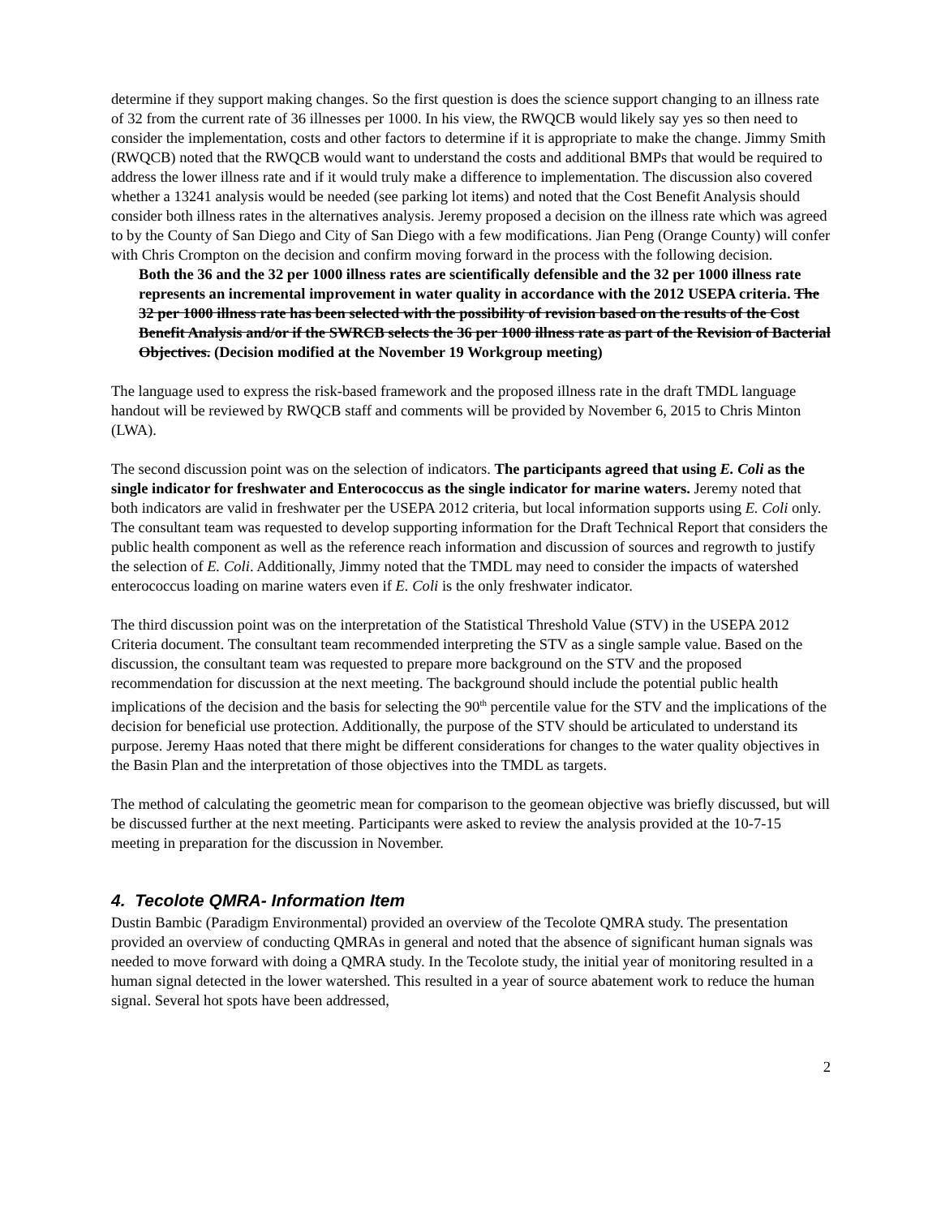determine if they support making changes. So the first question is does the science support changing to an illness rate of 32 from the current rate of 36 illnesses per 1000. In his view, the RWQCB would likely say yes so then need to consider the implementation, costs and other factors to determine if it is appropriate to make the change. Jimmy Smith (RWQCB) noted that the RWQCB would want to understand the costs and additional BMPs that would be required to address the lower illness rate and if it would truly make a difference to implementation. The discussion also covered whether a 13241 analysis would be needed (see parking lot items) and noted that the Cost Benefit Analysis should consider both illness rates in the alternatives analysis. Jeremy proposed a decision on the illness rate which was agreed to by the County of San Diego and City of San Diego with a few modifications. Jian Peng (Orange County) will confer with Chris Crompton on the decision and confirm moving forward in the process with the following decision.
Both the 36 and the 32 per 1000 illness rates are scientifically defensible and the 32 per 1000 illness rate represents an incremental improvement in water quality in accordance with the 2012 USEPA criteria. The 32 per 1000 illness rate has been selected with the possibility of revision based on the results of the Cost Benefit Analysis and/or if the SWRCB selects the 36 per 1000 illness rate as part of the Revision of Bacterial Objectives. (Decision modified at the November 19 Workgroup meeting)
The language used to express the risk-based framework and the proposed illness rate in the draft TMDL language handout will be reviewed by RWQCB staff and comments will be provided by November 6, 2015 to Chris Minton (LWA).
The second discussion point was on the selection of indicators. The participants agreed that using E. Coli as the single indicator for freshwater and Enterococcus as the single indicator for marine waters. Jeremy noted that both indicators are valid in freshwater per the USEPA 2012 criteria, but local information supports using E. Coli only. The consultant team was requested to develop supporting information for the Draft Technical Report that considers the public health component as well as the reference reach information and discussion of sources and regrowth to justify the selection of E. Coli. Additionally, Jimmy noted that the TMDL may need to consider the impacts of watershed enterococcus loading on marine waters even if E. Coli is the only freshwater indicator.
The third discussion point was on the interpretation of the Statistical Threshold Value (STV) in the USEPA 2012 Criteria document. The consultant team recommended interpreting the STV as a single sample value. Based on the discussion, the consultant team was requested to prepare more background on the STV and the proposed recommendation for discussion at the next meeting. The background should include the potential public health implications of the decision and the basis for selecting the 90<sup>th</sup> percentile value for the STV and the implications of the decision for beneficial use protection. Additionally, the purpose of the STV should be articulated to understand its purpose. Jeremy Haas noted that there might be different considerations for changes to the water quality objectives in the Basin Plan and the interpretation of those objectives into the TMDL as targets.
The method of calculating the geometric mean for comparison to the geomean objective was briefly discussed, but will be discussed further at the next meeting. Participants were asked to review the analysis provided at the 10-7-15 meeting in preparation for the discussion in November.
4. Tecolote QMRA- Information Item
Dustin Bambic (Paradigm Environmental) provided an overview of the Tecolote QMRA study. The presentation provided an overview of conducting QMRAs in general and noted that the absence of significant human signals was needed to move forward with doing a QMRA study. In the Tecolote study, the initial year of monitoring resulted in a human signal detected in the lower watershed. This resulted in a year of source abatement work to reduce the human signal. Several hot spots have been addressed,
2